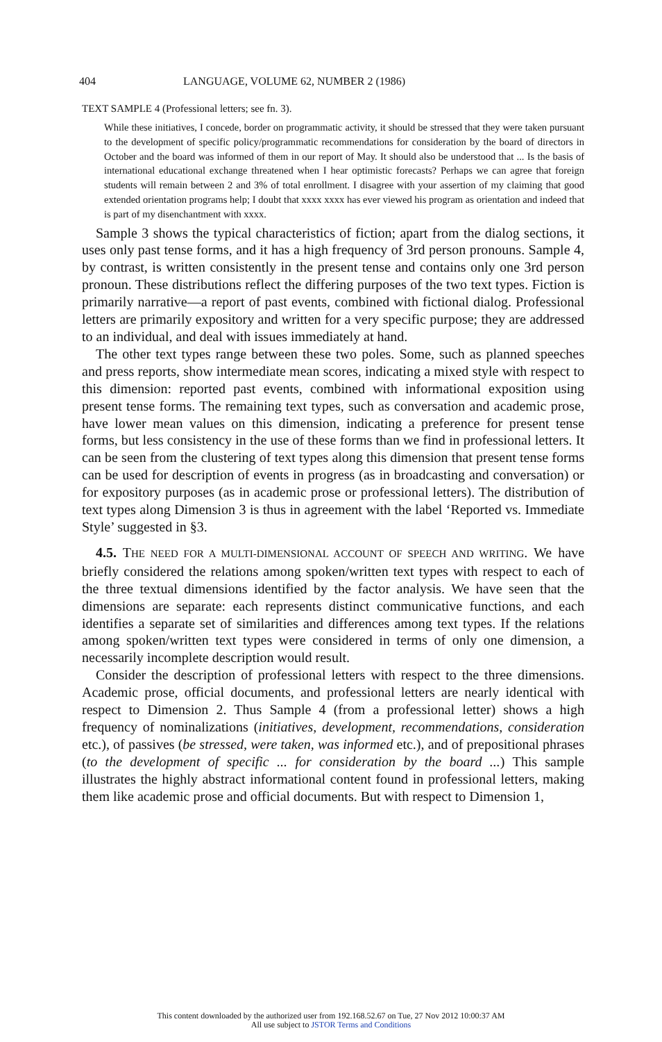404 LANGUAGE, VOLUME 62, NUMBER 2 (1986)
TEXT SAMPLE 4 (Professional letters; see fn. 3).
While these initiatives, I concede, border on programmatic activity, it should be stressed that they were taken pursuant to the development of specific policy/programmatic recommendations for consideration by the board of directors in October and the board was informed of them in our report of May. It should also be understood that ... Is the basis of international educational exchange threatened when I hear optimistic forecasts? Perhaps we can agree that foreign students will remain between 2 and 3% of total enrollment. I disagree with your assertion of my claiming that good extended orientation programs help; I doubt that xxxx xxxx has ever viewed his program as orientation and indeed that is part of my disenchantment with xxxx.
Sample 3 shows the typical characteristics of fiction; apart from the dialog sections, it uses only past tense forms, and it has a high frequency of 3rd person pronouns. Sample 4, by contrast, is written consistently in the present tense and contains only one 3rd person pronoun. These distributions reflect the differing purposes of the two text types. Fiction is primarily narrative—a report of past events, combined with fictional dialog. Professional letters are primarily expository and written for a very specific purpose; they are addressed to an individual, and deal with issues immediately at hand.
The other text types range between these two poles. Some, such as planned speeches and press reports, show intermediate mean scores, indicating a mixed style with respect to this dimension: reported past events, combined with informational exposition using present tense forms. The remaining text types, such as conversation and academic prose, have lower mean values on this dimension, indicating a preference for present tense forms, but less consistency in the use of these forms than we find in professional letters. It can be seen from the clustering of text types along this dimension that present tense forms can be used for description of events in progress (as in broadcasting and conversation) or for expository purposes (as in academic prose or professional letters). The distribution of text types along Dimension 3 is thus in agreement with the label ‘Reported vs. Immediate Style’ suggested in §3.
4.5. THE NEED FOR A MULTI-DIMENSIONAL ACCOUNT OF SPEECH AND WRITING. We have briefly considered the relations among spoken/written text types with respect to each of the three textual dimensions identified by the factor analysis. We have seen that the dimensions are separate: each represents distinct communicative functions, and each identifies a separate set of similarities and differences among text types. If the relations among spoken/written text types were considered in terms of only one dimension, a necessarily incomplete description would result.
Consider the description of professional letters with respect to the three dimensions. Academic prose, official documents, and professional letters are nearly identical with respect to Dimension 2. Thus Sample 4 (from a professional letter) shows a high frequency of nominalizations (initiatives, development, recommendations, consideration etc.), of passives (be stressed, were taken, was informed etc.), and of prepositional phrases (to the development of specific ... for consideration by the board ...) This sample illustrates the highly abstract informational content found in professional letters, making them like academic prose and official documents. But with respect to Dimension 1,
This content downloaded by the authorized user from 192.168.52.67 on Tue, 27 Nov 2012 10:00:37 AM
All use subject to JSTOR Terms and Conditions